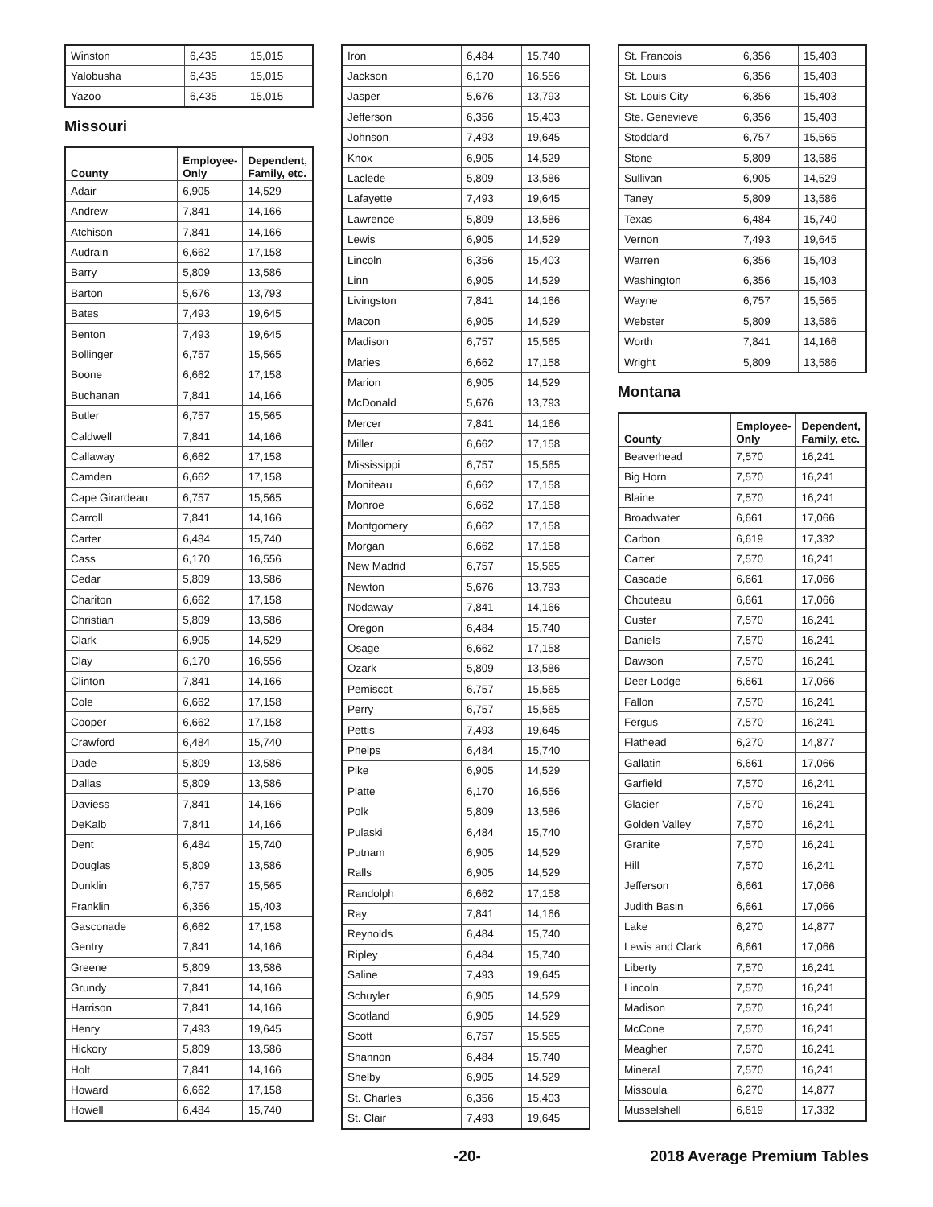| Winston | 6,435 | 15,015 |
| Yalobusha | 6,435 | 15,015 |
| Yazoo | 6,435 | 15,015 |
Missouri
| County | Employee-Only | Dependent, Family, etc. |
| --- | --- | --- |
| Adair | 6,905 | 14,529 |
| Andrew | 7,841 | 14,166 |
| Atchison | 7,841 | 14,166 |
| Audrain | 6,662 | 17,158 |
| Barry | 5,809 | 13,586 |
| Barton | 5,676 | 13,793 |
| Bates | 7,493 | 19,645 |
| Benton | 7,493 | 19,645 |
| Bollinger | 6,757 | 15,565 |
| Boone | 6,662 | 17,158 |
| Buchanan | 7,841 | 14,166 |
| Butler | 6,757 | 15,565 |
| Caldwell | 7,841 | 14,166 |
| Callaway | 6,662 | 17,158 |
| Camden | 6,662 | 17,158 |
| Cape Girardeau | 6,757 | 15,565 |
| Carroll | 7,841 | 14,166 |
| Carter | 6,484 | 15,740 |
| Cass | 6,170 | 16,556 |
| Cedar | 5,809 | 13,586 |
| Chariton | 6,662 | 17,158 |
| Christian | 5,809 | 13,586 |
| Clark | 6,905 | 14,529 |
| Clay | 6,170 | 16,556 |
| Clinton | 7,841 | 14,166 |
| Cole | 6,662 | 17,158 |
| Cooper | 6,662 | 17,158 |
| Crawford | 6,484 | 15,740 |
| Dade | 5,809 | 13,586 |
| Dallas | 5,809 | 13,586 |
| Daviess | 7,841 | 14,166 |
| DeKalb | 7,841 | 14,166 |
| Dent | 6,484 | 15,740 |
| Douglas | 5,809 | 13,586 |
| Dunklin | 6,757 | 15,565 |
| Franklin | 6,356 | 15,403 |
| Gasconade | 6,662 | 17,158 |
| Gentry | 7,841 | 14,166 |
| Greene | 5,809 | 13,586 |
| Grundy | 7,841 | 14,166 |
| Harrison | 7,841 | 14,166 |
| Henry | 7,493 | 19,645 |
| Hickory | 5,809 | 13,586 |
| Holt | 7,841 | 14,166 |
| Howard | 6,662 | 17,158 |
| Howell | 6,484 | 15,740 |
| Iron | 6,484 | 15,740 |
| Jackson | 6,170 | 16,556 |
| Jasper | 5,676 | 13,793 |
| Jefferson | 6,356 | 15,403 |
| Johnson | 7,493 | 19,645 |
| Knox | 6,905 | 14,529 |
| Laclede | 5,809 | 13,586 |
| Lafayette | 7,493 | 19,645 |
| Lawrence | 5,809 | 13,586 |
| Lewis | 6,905 | 14,529 |
| Lincoln | 6,356 | 15,403 |
| Linn | 6,905 | 14,529 |
| Livingston | 7,841 | 14,166 |
| Macon | 6,905 | 14,529 |
| Madison | 6,757 | 15,565 |
| Maries | 6,662 | 17,158 |
| Marion | 6,905 | 14,529 |
| McDonald | 5,676 | 13,793 |
| Mercer | 7,841 | 14,166 |
| Miller | 6,662 | 17,158 |
| Mississippi | 6,757 | 15,565 |
| Moniteau | 6,662 | 17,158 |
| Monroe | 6,662 | 17,158 |
| Montgomery | 6,662 | 17,158 |
| Morgan | 6,662 | 17,158 |
| New Madrid | 6,757 | 15,565 |
| Newton | 5,676 | 13,793 |
| Nodaway | 7,841 | 14,166 |
| Oregon | 6,484 | 15,740 |
| Osage | 6,662 | 17,158 |
| Ozark | 5,809 | 13,586 |
| Pemiscot | 6,757 | 15,565 |
| Perry | 6,757 | 15,565 |
| Pettis | 7,493 | 19,645 |
| Phelps | 6,484 | 15,740 |
| Pike | 6,905 | 14,529 |
| Platte | 6,170 | 16,556 |
| Polk | 5,809 | 13,586 |
| Pulaski | 6,484 | 15,740 |
| Putnam | 6,905 | 14,529 |
| Ralls | 6,905 | 14,529 |
| Randolph | 6,662 | 17,158 |
| Ray | 7,841 | 14,166 |
| Reynolds | 6,484 | 15,740 |
| Ripley | 6,484 | 15,740 |
| Saline | 7,493 | 19,645 |
| Schuyler | 6,905 | 14,529 |
| Scotland | 6,905 | 14,529 |
| Scott | 6,757 | 15,565 |
| Shannon | 6,484 | 15,740 |
| Shelby | 6,905 | 14,529 |
| St. Charles | 6,356 | 15,403 |
| St. Clair | 7,493 | 19,645 |
| St. Francois | 6,356 | 15,403 |
| St. Louis | 6,356 | 15,403 |
| St. Louis City | 6,356 | 15,403 |
| Ste. Genevieve | 6,356 | 15,403 |
| Stoddard | 6,757 | 15,565 |
| Stone | 5,809 | 13,586 |
| Sullivan | 6,905 | 14,529 |
| Taney | 5,809 | 13,586 |
| Texas | 6,484 | 15,740 |
| Vernon | 7,493 | 19,645 |
| Warren | 6,356 | 15,403 |
| Washington | 6,356 | 15,403 |
| Wayne | 6,757 | 15,565 |
| Webster | 5,809 | 13,586 |
| Worth | 7,841 | 14,166 |
| Wright | 5,809 | 13,586 |
Montana
| County | Employee-Only | Dependent, Family, etc. |
| --- | --- | --- |
| Beaverhead | 7,570 | 16,241 |
| Big Horn | 7,570 | 16,241 |
| Blaine | 7,570 | 16,241 |
| Broadwater | 6,661 | 17,066 |
| Carbon | 6,619 | 17,332 |
| Carter | 7,570 | 16,241 |
| Cascade | 6,661 | 17,066 |
| Chouteau | 6,661 | 17,066 |
| Custer | 7,570 | 16,241 |
| Daniels | 7,570 | 16,241 |
| Dawson | 7,570 | 16,241 |
| Deer Lodge | 6,661 | 17,066 |
| Fallon | 7,570 | 16,241 |
| Fergus | 7,570 | 16,241 |
| Flathead | 6,270 | 14,877 |
| Gallatin | 6,661 | 17,066 |
| Garfield | 7,570 | 16,241 |
| Glacier | 7,570 | 16,241 |
| Golden Valley | 7,570 | 16,241 |
| Granite | 7,570 | 16,241 |
| Hill | 7,570 | 16,241 |
| Jefferson | 6,661 | 17,066 |
| Judith Basin | 6,661 | 17,066 |
| Lake | 6,270 | 14,877 |
| Lewis and Clark | 6,661 | 17,066 |
| Liberty | 7,570 | 16,241 |
| Lincoln | 7,570 | 16,241 |
| Madison | 7,570 | 16,241 |
| McCone | 7,570 | 16,241 |
| Meagher | 7,570 | 16,241 |
| Mineral | 7,570 | 16,241 |
| Missoula | 6,270 | 14,877 |
| Musselshell | 6,619 | 17,332 |
-20- 2018 Average Premium Tables